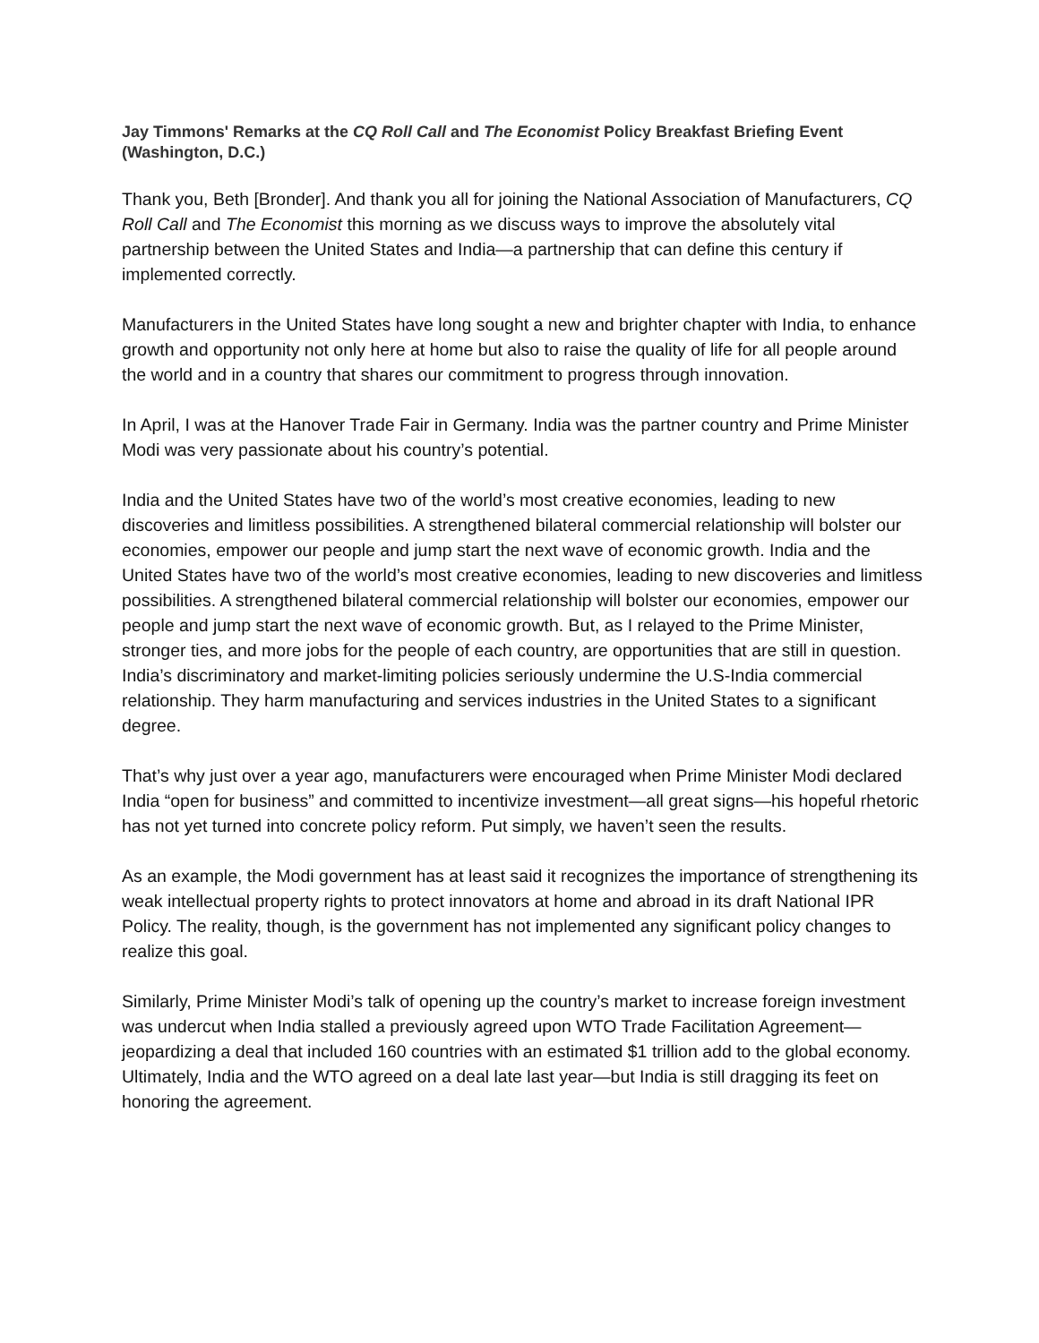Jay Timmons' Remarks at the CQ Roll Call and The Economist Policy Breakfast Briefing Event (Washington, D.C.)
Thank you, Beth [Bronder]. And thank you all for joining the National Association of Manufacturers, CQ Roll Call and The Economist this morning as we discuss ways to improve the absolutely vital partnership between the United States and India—a partnership that can define this century if implemented correctly.
Manufacturers in the United States have long sought a new and brighter chapter with India, to enhance growth and opportunity not only here at home but also to raise the quality of life for all people around the world and in a country that shares our commitment to progress through innovation.
In April, I was at the Hanover Trade Fair in Germany. India was the partner country and Prime Minister Modi was very passionate about his country’s potential.
India and the United States have two of the world’s most creative economies, leading to new discoveries and limitless possibilities. A strengthened bilateral commercial relationship will bolster our economies, empower our people and jump start the next wave of economic growth. India and the United States have two of the world’s most creative economies, leading to new discoveries and limitless possibilities. A strengthened bilateral commercial relationship will bolster our economies, empower our people and jump start the next wave of economic growth. But, as I relayed to the Prime Minister, stronger ties, and more jobs for the people of each country, are opportunities that are still in question. India’s discriminatory and market-limiting policies seriously undermine the U.S-India commercial relationship. They harm manufacturing and services industries in the United States to a significant degree.
That’s why just over a year ago, manufacturers were encouraged when Prime Minister Modi declared India “open for business” and committed to incentivize investment—all great signs—his hopeful rhetoric has not yet turned into concrete policy reform. Put simply, we haven’t seen the results.
As an example, the Modi government has at least said it recognizes the importance of strengthening its weak intellectual property rights to protect innovators at home and abroad in its draft National IPR Policy. The reality, though, is the government has not implemented any significant policy changes to realize this goal.
Similarly, Prime Minister Modi’s talk of opening up the country’s market to increase foreign investment was undercut when India stalled a previously agreed upon WTO Trade Facilitation Agreement—jeopardizing a deal that included 160 countries with an estimated $1 trillion add to the global economy. Ultimately, India and the WTO agreed on a deal late last year—but India is still dragging its feet on honoring the agreement.